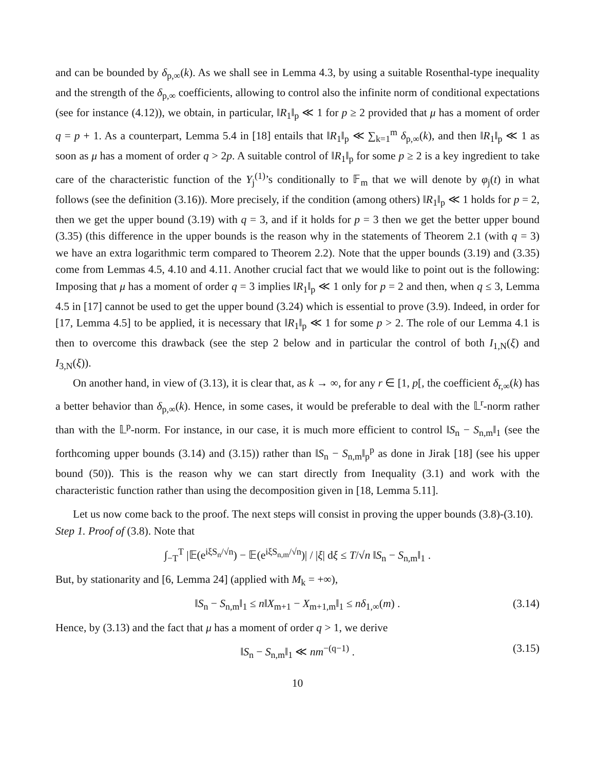and can be bounded by δ<sub>p,∞</sub>(k). As we shall see in Lemma 4.3, by using a suitable Rosenthal-type inequality and the strength of the δ<sub>p,∞</sub> coefficients, allowing to control also the infinite norm of conditional expectations (see for instance (4.12)), we obtain, in particular, ‖R<sub>1</sub>‖<sub>p</sub> ≪ 1 for p ≥ 2 provided that μ has a moment of order q = p + 1. As a counterpart, Lemma 5.4 in [18] entails that ‖R<sub>1</sub>‖<sub>p</sub> ≪ ∑<sub>k=1</sub><sup>m</sup> δ<sub>p,∞</sub>(k), and then ‖R<sub>1</sub>‖<sub>p</sub> ≪ 1 as soon as μ has a moment of order q > 2p. A suitable control of ‖R<sub>1</sub>‖<sub>p</sub> for some p ≥ 2 is a key ingredient to take care of the characteristic function of the Y<sub>j</sub><sup>(1)</sup>’s conditionally to 𝔽<sub>m</sub> that we will denote by φ<sub>j</sub>(t) in what follows (see the definition (3.16)). More precisely, if the condition (among others) ‖R<sub>1</sub>‖<sub>p</sub> ≪ 1 holds for p = 2, then we get the upper bound (3.19) with q = 3, and if it holds for p = 3 then we get the better upper bound (3.35) (this difference in the upper bounds is the reason why in the statements of Theorem 2.1 (with q = 3) we have an extra logarithmic term compared to Theorem 2.2). Note that the upper bounds (3.19) and (3.35) come from Lemmas 4.5, 4.10 and 4.11. Another crucial fact that we would like to point out is the following: Imposing that μ has a moment of order q = 3 implies ‖R<sub>1</sub>‖<sub>p</sub> ≪ 1 only for p = 2 and then, when q ≤ 3, Lemma 4.5 in [17] cannot be used to get the upper bound (3.24) which is essential to prove (3.9). Indeed, in order for [17, Lemma 4.5] to be applied, it is necessary that ‖R<sub>1</sub>‖<sub>p</sub> ≪ 1 for some p > 2. The role of our Lemma 4.1 is then to overcome this drawback (see the step 2 below and in particular the control of both I<sub>1,N</sub>(ξ) and I<sub>3,N</sub>(ξ)).
On another hand, in view of (3.13), it is clear that, as k → ∞, for any r ∈ [1, p[, the coefficient δ<sub>r,∞</sub>(k) has a better behavior than δ<sub>p,∞</sub>(k). Hence, in some cases, it would be preferable to deal with the 𝕃<sup>r</sup>-norm rather than with the 𝕃<sup>p</sup>-norm. For instance, in our case, it is much more efficient to control ‖S<sub>n</sub> − S<sub>n,m</sub>‖<sub>1</sub> (see the forthcoming upper bounds (3.14) and (3.15)) rather than ‖S<sub>n</sub> − S<sub>n,m</sub>‖<sub>p</sub><sup>p</sup> as done in Jirak [18] (see his upper bound (50)). This is the reason why we can start directly from Inequality (3.1) and work with the characteristic function rather than using the decomposition given in [18, Lemma 5.11].
Let us now come back to the proof. The next steps will consist in proving the upper bounds (3.8)-(3.10).
Step 1. Proof of (3.8). Note that
∫<sub>−T</sub><sup>T</sup> |𝔼(e<sup>iξS<sub>n</sub>/√n</sup>) − 𝔼(e<sup>iξS<sub>n,m</sub>/√n</sup>)| / |ξ| dξ ≤ T/√n ‖S<sub>n</sub> − S<sub>n,m</sub>‖<sub>1</sub> .
But, by stationarity and [6, Lemma 24] (applied with M<sub>k</sub> = +∞),
‖S<sub>n</sub> − S<sub>n,m</sub>‖<sub>1</sub> ≤ n‖X<sub>m+1</sub> − X<sub>m+1,m</sub>‖<sub>1</sub> ≤ nδ<sub>1,∞</sub>(m) . (3.14)
Hence, by (3.13) and the fact that μ has a moment of order q > 1, we derive
‖S<sub>n</sub> − S<sub>n,m</sub>‖<sub>1</sub> ≪ nm<sup>−(q−1)</sup> . (3.15)
10